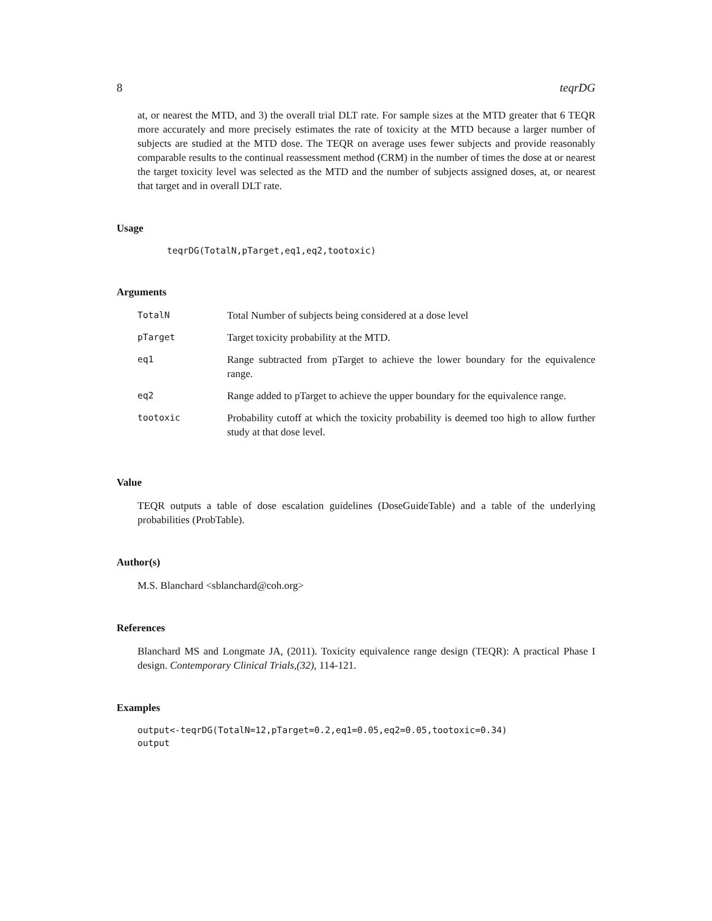8 teqrDG
at, or nearest the MTD, and 3) the overall trial DLT rate. For sample sizes at the MTD greater that 6 TEQR more accurately and more precisely estimates the rate of toxicity at the MTD because a larger number of subjects are studied at the MTD dose. The TEQR on average uses fewer subjects and provide reasonably comparable results to the continual reassessment method (CRM) in the number of times the dose at or nearest the target toxicity level was selected as the MTD and the number of subjects assigned doses, at, or nearest that target and in overall DLT rate.
Usage
teqrDG(TotalN,pTarget,eq1,eq2,tootoxic)
Arguments
| TotalN | Total Number of subjects being considered at a dose level |
| pTarget | Target toxicity probability at the MTD. |
| eq1 | Range subtracted from pTarget to achieve the lower boundary for the equivalence range. |
| eq2 | Range added to pTarget to achieve the upper boundary for the equivalence range. |
| tootoxic | Probability cutoff at which the toxicity probability is deemed too high to allow further study at that dose level. |
Value
TEQR outputs a table of dose escalation guidelines (DoseGuideTable) and a table of the underlying probabilities (ProbTable).
Author(s)
M.S. Blanchard <sblanchard@coh.org>
References
Blanchard MS and Longmate JA, (2011). Toxicity equivalence range design (TEQR): A practical Phase I design. Contemporary Clinical Trials,(32), 114-121.
Examples
output<-teqrDG(TotalN=12,pTarget=0.2,eq1=0.05,eq2=0.05,tootoxic=0.34)
output